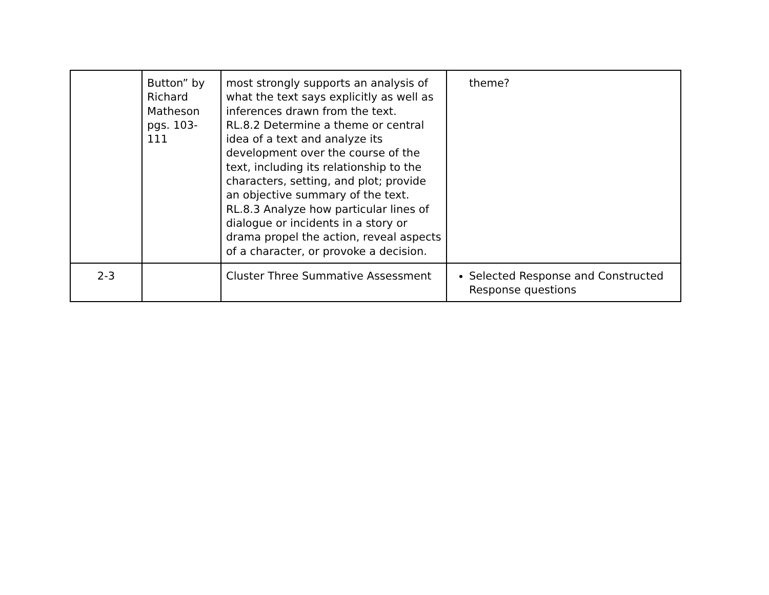| | Button” by Richard Matheson pgs. 103-111 | most strongly supports an analysis of what the text says explicitly as well as inferences drawn from the text. RL.8.2 Determine a theme or central idea of a text and analyze its development over the course of the text, including its relationship to the characters, setting, and plot; provide an objective summary of the text. RL.8.3 Analyze how particular lines of dialogue or incidents in a story or drama propel the action, reveal aspects of a character, or provoke a decision. | theme? |
| 2-3 | | Cluster Three Summative Assessment | Selected Response and Constructed Response questions |